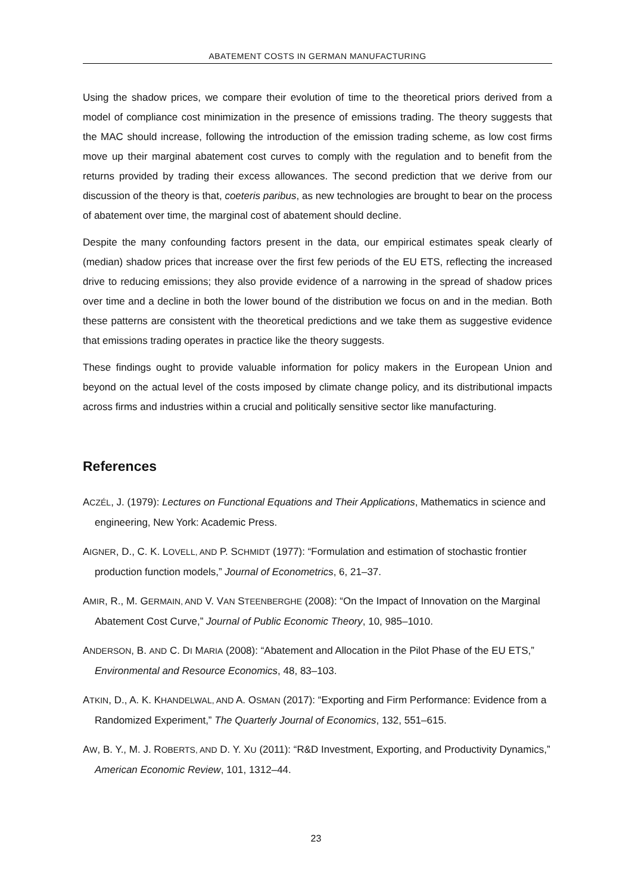ABATEMENT COSTS IN GERMAN MANUFACTURING
Using the shadow prices, we compare their evolution of time to the theoretical priors derived from a model of compliance cost minimization in the presence of emissions trading. The theory suggests that the MAC should increase, following the introduction of the emission trading scheme, as low cost firms move up their marginal abatement cost curves to comply with the regulation and to benefit from the returns provided by trading their excess allowances. The second prediction that we derive from our discussion of the theory is that, coeteris paribus, as new technologies are brought to bear on the process of abatement over time, the marginal cost of abatement should decline.
Despite the many confounding factors present in the data, our empirical estimates speak clearly of (median) shadow prices that increase over the first few periods of the EU ETS, reflecting the increased drive to reducing emissions; they also provide evidence of a narrowing in the spread of shadow prices over time and a decline in both the lower bound of the distribution we focus on and in the median. Both these patterns are consistent with the theoretical predictions and we take them as suggestive evidence that emissions trading operates in practice like the theory suggests.
These findings ought to provide valuable information for policy makers in the European Union and beyond on the actual level of the costs imposed by climate change policy, and its distributional impacts across firms and industries within a crucial and politically sensitive sector like manufacturing.
References
ACZÉL, J. (1979): Lectures on Functional Equations and Their Applications, Mathematics in science and engineering, New York: Academic Press.
AIGNER, D., C. K. LOVELL, AND P. SCHMIDT (1977): “Formulation and estimation of stochastic frontier production function models,” Journal of Econometrics, 6, 21–37.
AMIR, R., M. GERMAIN, AND V. VAN STEENBERGHE (2008): “On the Impact of Innovation on the Marginal Abatement Cost Curve,” Journal of Public Economic Theory, 10, 985–1010.
ANDERSON, B. AND C. DI MARIA (2008): “Abatement and Allocation in the Pilot Phase of the EU ETS,” Environmental and Resource Economics, 48, 83–103.
ATKIN, D., A. K. KHANDELWAL, AND A. OSMAN (2017): “Exporting and Firm Performance: Evidence from a Randomized Experiment,” The Quarterly Journal of Economics, 132, 551–615.
AW, B. Y., M. J. ROBERTS, AND D. Y. XU (2011): “R&D Investment, Exporting, and Productivity Dynamics,” American Economic Review, 101, 1312–44.
23